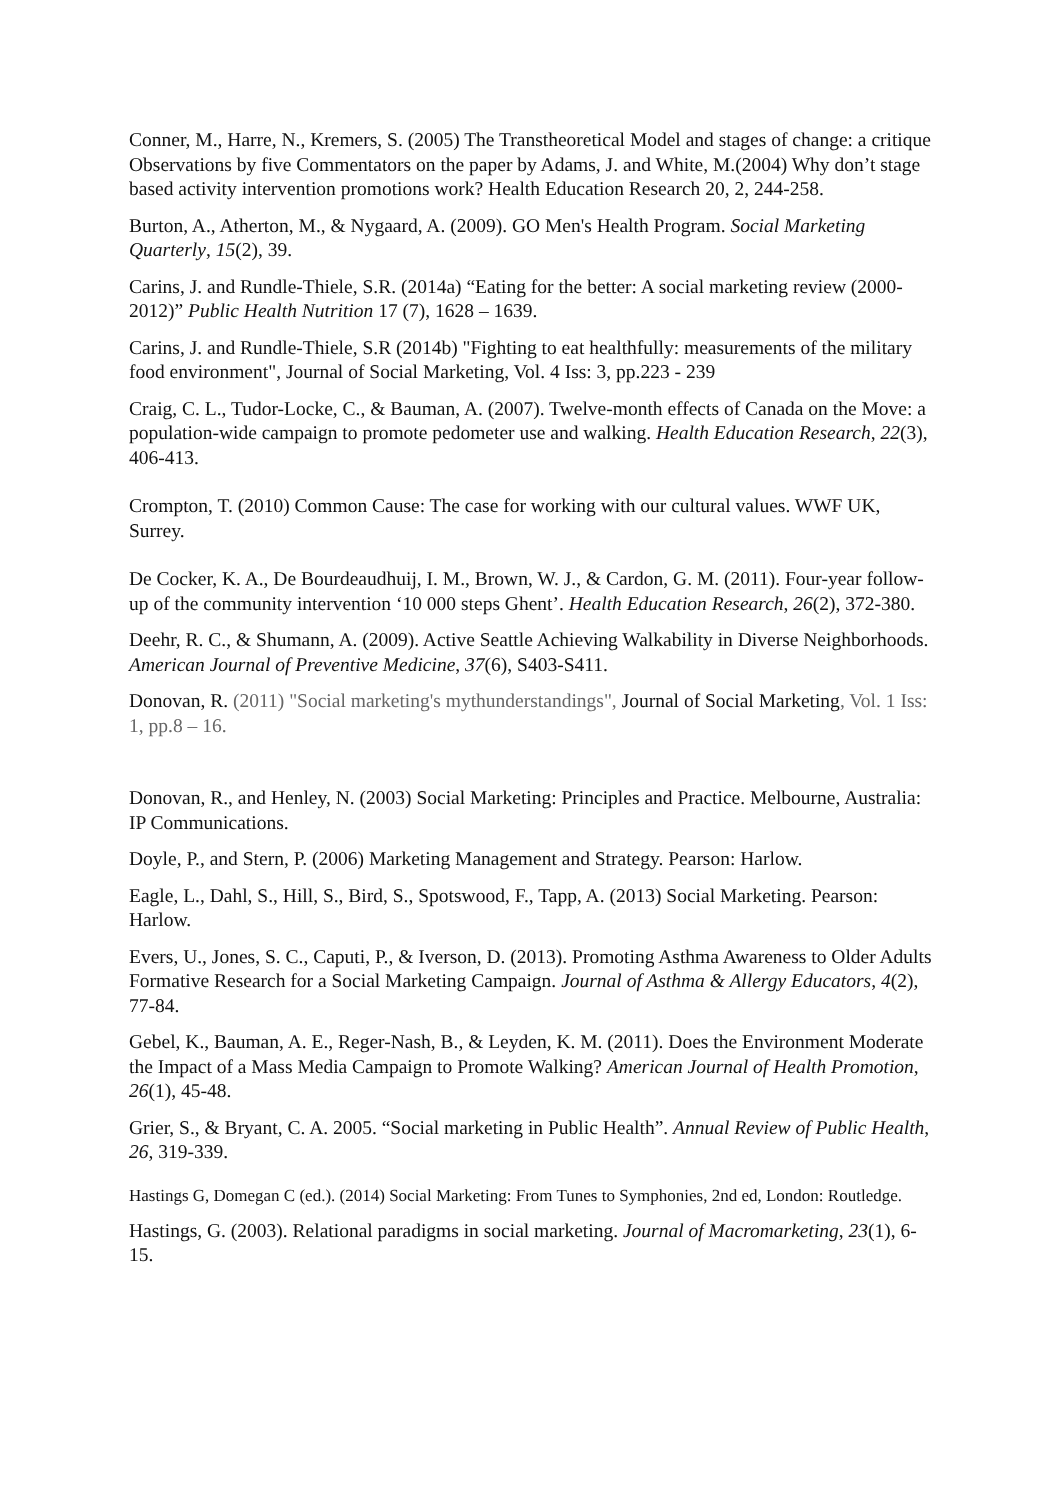Conner, M., Harre, N., Kremers, S. (2005) The Transtheoretical Model and stages of change: a critique Observations by five Commentators on the paper by Adams, J. and White, M.(2004) Why don’t stage based activity intervention promotions work? Health Education Research 20, 2, 244-258.
Burton, A., Atherton, M., & Nygaard, A. (2009). GO Men's Health Program. Social Marketing Quarterly, 15(2), 39.
Carins, J. and Rundle-Thiele, S.R. (2014a) “Eating for the better: A social marketing review (2000-2012)” Public Health Nutrition 17 (7), 1628 – 1639.
Carins, J. and Rundle-Thiele, S.R (2014b) "Fighting to eat healthfully: measurements of the military food environment", Journal of Social Marketing, Vol. 4 Iss: 3, pp.223 - 239
Craig, C. L., Tudor-Locke, C., & Bauman, A. (2007). Twelve-month effects of Canada on the Move: a population-wide campaign to promote pedometer use and walking. Health Education Research, 22(3), 406-413.
Crompton, T. (2010) Common Cause: The case for working with our cultural values. WWF UK, Surrey.
De Cocker, K. A., De Bourdeaudhuij, I. M., Brown, W. J., & Cardon, G. M. (2011). Four-year follow-up of the community intervention ‘10 000 steps Ghent’. Health Education Research, 26(2), 372-380.
Deehr, R. C., & Shumann, A. (2009). Active Seattle Achieving Walkability in Diverse Neighborhoods. American Journal of Preventive Medicine, 37(6), S403-S411.
Donovan, R. (2011) "Social marketing's mythunderstandings", Journal of Social Marketing, Vol. 1 Iss: 1, pp.8 – 16.
Donovan, R., and Henley, N. (2003) Social Marketing: Principles and Practice. Melbourne, Australia: IP Communications.
Doyle, P., and Stern, P. (2006) Marketing Management and Strategy. Pearson: Harlow.
Eagle, L., Dahl, S., Hill, S., Bird, S., Spotswood, F., Tapp, A. (2013) Social Marketing. Pearson: Harlow.
Evers, U., Jones, S. C., Caputi, P., & Iverson, D. (2013). Promoting Asthma Awareness to Older Adults Formative Research for a Social Marketing Campaign. Journal of Asthma & Allergy Educators, 4(2), 77-84.
Gebel, K., Bauman, A. E., Reger-Nash, B., & Leyden, K. M. (2011). Does the Environment Moderate the Impact of a Mass Media Campaign to Promote Walking? American Journal of Health Promotion, 26(1), 45-48.
Grier, S., & Bryant, C. A. 2005. “Social marketing in Public Health”. Annual Review of Public Health, 26, 319-339.
Hastings G, Domegan C (ed.). (2014) Social Marketing: From Tunes to Symphonies, 2nd ed, London: Routledge.
Hastings, G. (2003). Relational paradigms in social marketing. Journal of Macromarketing, 23(1), 6-15.